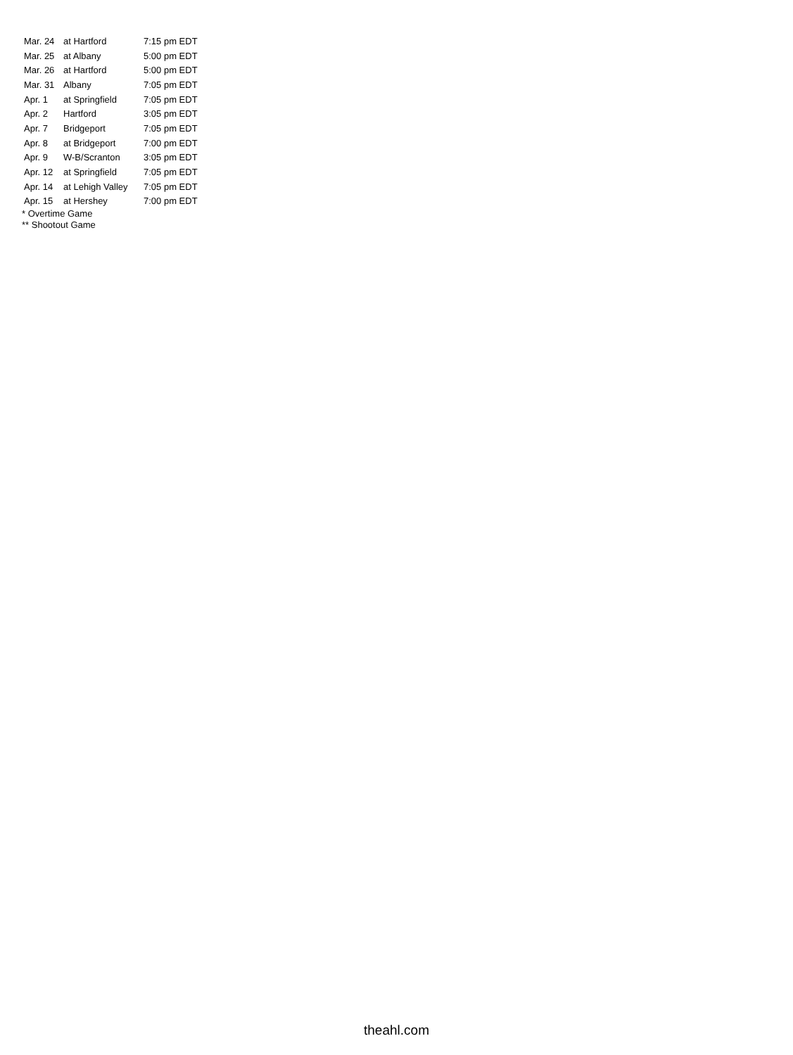| Mar. 24 | at Hartford | 7:15 pm EDT |
| Mar. 25 | at Albany | 5:00 pm EDT |
| Mar. 26 | at Hartford | 5:00 pm EDT |
| Mar. 31 | Albany | 7:05 pm EDT |
| Apr. 1 | at Springfield | 7:05 pm EDT |
| Apr. 2 | Hartford | 3:05 pm EDT |
| Apr. 7 | Bridgeport | 7:05 pm EDT |
| Apr. 8 | at Bridgeport | 7:00 pm EDT |
| Apr. 9 | W-B/Scranton | 3:05 pm EDT |
| Apr. 12 | at Springfield | 7:05 pm EDT |
| Apr. 14 | at Lehigh Valley | 7:05 pm EDT |
| Apr. 15 | at Hershey | 7:00 pm EDT |
* Overtime Game
** Shootout Game
theahl.com